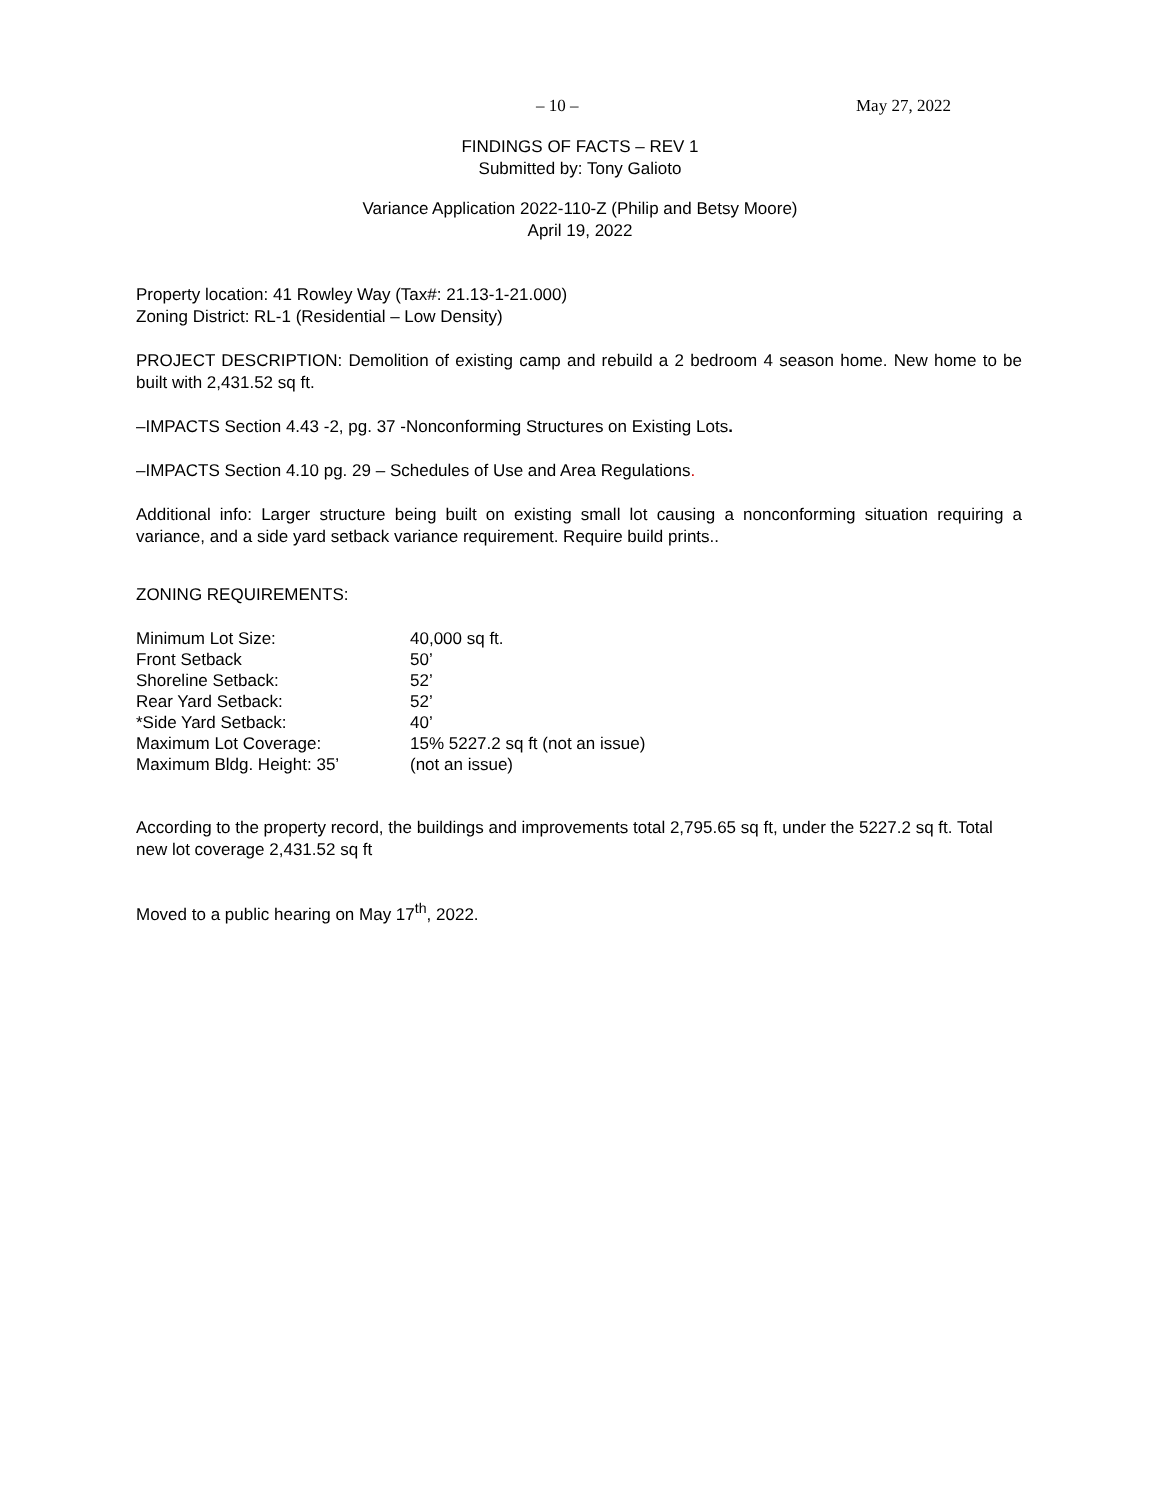– 10 – May 27, 2022
FINDINGS OF FACTS – REV 1
Submitted by: Tony Galioto
Variance Application 2022-110-Z (Philip and Betsy Moore)
April 19, 2022
Property location: 41 Rowley Way (Tax#: 21.13-1-21.000)
Zoning District: RL-1 (Residential – Low Density)
PROJECT DESCRIPTION: Demolition of existing camp and rebuild a 2 bedroom 4 season home. New home to be built with 2,431.52 sq ft.
–IMPACTS Section 4.43 -2, pg. 37 -Nonconforming Structures on Existing Lots.
–IMPACTS Section 4.10 pg. 29 – Schedules of Use and Area Regulations.
Additional info: Larger structure being built on existing small lot causing a nonconforming situation requiring a variance, and a side yard setback variance requirement. Require build prints..
ZONING REQUIREMENTS:
| Minimum Lot Size: | 40,000 sq ft. |
| Front Setback | 50’ |
| Shoreline Setback: | 52’ |
| Rear Yard Setback: | 52’ |
| *Side Yard Setback: | 40’ |
| Maximum Lot Coverage: | 15% 5227.2 sq ft (not an issue) |
| Maximum Bldg. Height: 35’ | (not an issue) |
According to the property record, the buildings and improvements total 2,795.65 sq ft, under the 5227.2 sq ft. Total new lot coverage 2,431.52 sq ft
Moved to a public hearing on May 17<sup>th</sup>, 2022.